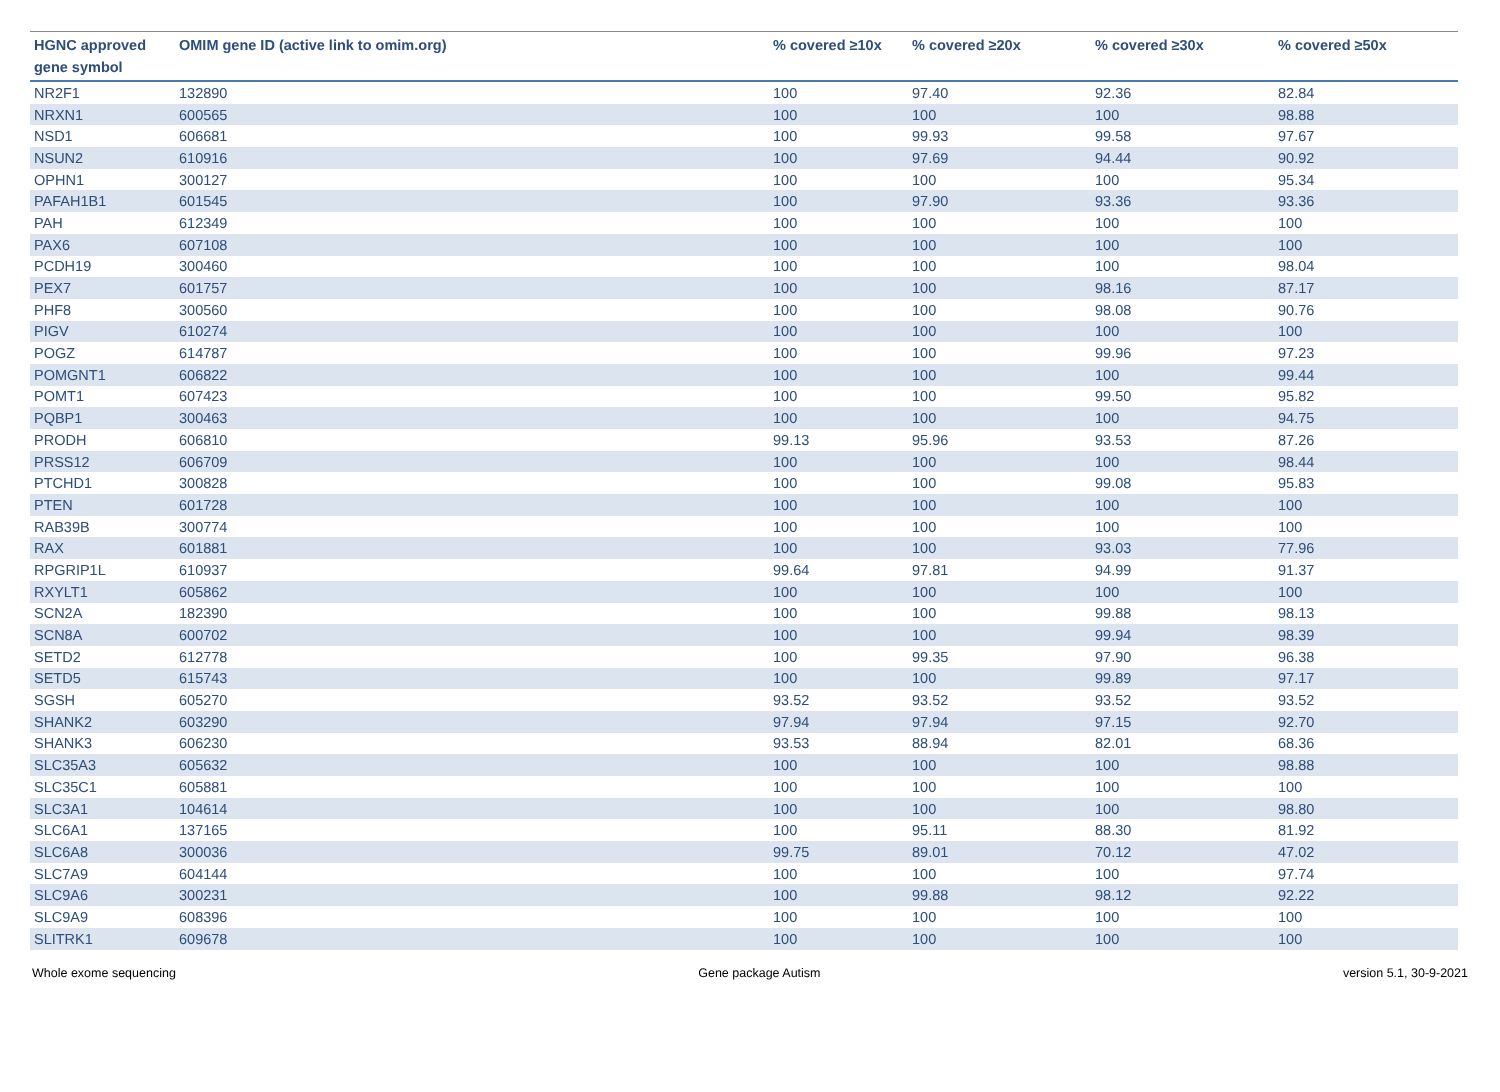| HGNC approved gene symbol | OMIM gene ID (active link to omim.org) | % covered ≥10x | % covered ≥20x | % covered ≥30x | % covered ≥50x |
| --- | --- | --- | --- | --- | --- |
| NR2F1 | 132890 | 100 | 97.40 | 92.36 | 82.84 |
| NRXN1 | 600565 | 100 | 100 | 100 | 98.88 |
| NSD1 | 606681 | 100 | 99.93 | 99.58 | 97.67 |
| NSUN2 | 610916 | 100 | 97.69 | 94.44 | 90.92 |
| OPHN1 | 300127 | 100 | 100 | 100 | 95.34 |
| PAFAH1B1 | 601545 | 100 | 97.90 | 93.36 | 93.36 |
| PAH | 612349 | 100 | 100 | 100 | 100 |
| PAX6 | 607108 | 100 | 100 | 100 | 100 |
| PCDH19 | 300460 | 100 | 100 | 100 | 98.04 |
| PEX7 | 601757 | 100 | 100 | 98.16 | 87.17 |
| PHF8 | 300560 | 100 | 100 | 98.08 | 90.76 |
| PIGV | 610274 | 100 | 100 | 100 | 100 |
| POGZ | 614787 | 100 | 100 | 99.96 | 97.23 |
| POMGNT1 | 606822 | 100 | 100 | 100 | 99.44 |
| POMT1 | 607423 | 100 | 100 | 99.50 | 95.82 |
| PQBP1 | 300463 | 100 | 100 | 100 | 94.75 |
| PRODH | 606810 | 99.13 | 95.96 | 93.53 | 87.26 |
| PRSS12 | 606709 | 100 | 100 | 100 | 98.44 |
| PTCHD1 | 300828 | 100 | 100 | 99.08 | 95.83 |
| PTEN | 601728 | 100 | 100 | 100 | 100 |
| RAB39B | 300774 | 100 | 100 | 100 | 100 |
| RAX | 601881 | 100 | 100 | 93.03 | 77.96 |
| RPGRIP1L | 610937 | 99.64 | 97.81 | 94.99 | 91.37 |
| RXYLT1 | 605862 | 100 | 100 | 100 | 100 |
| SCN2A | 182390 | 100 | 100 | 99.88 | 98.13 |
| SCN8A | 600702 | 100 | 100 | 99.94 | 98.39 |
| SETD2 | 612778 | 100 | 99.35 | 97.90 | 96.38 |
| SETD5 | 615743 | 100 | 100 | 99.89 | 97.17 |
| SGSH | 605270 | 93.52 | 93.52 | 93.52 | 93.52 |
| SHANK2 | 603290 | 97.94 | 97.94 | 97.15 | 92.70 |
| SHANK3 | 606230 | 93.53 | 88.94 | 82.01 | 68.36 |
| SLC35A3 | 605632 | 100 | 100 | 100 | 98.88 |
| SLC35C1 | 605881 | 100 | 100 | 100 | 100 |
| SLC3A1 | 104614 | 100 | 100 | 100 | 98.80 |
| SLC6A1 | 137165 | 100 | 95.11 | 88.30 | 81.92 |
| SLC6A8 | 300036 | 99.75 | 89.01 | 70.12 | 47.02 |
| SLC7A9 | 604144 | 100 | 100 | 100 | 97.74 |
| SLC9A6 | 300231 | 100 | 99.88 | 98.12 | 92.22 |
| SLC9A9 | 608396 | 100 | 100 | 100 | 100 |
| SLITRK1 | 609678 | 100 | 100 | 100 | 100 |
Whole exome sequencing Gene package Autism version 5.1, 30-9-2021